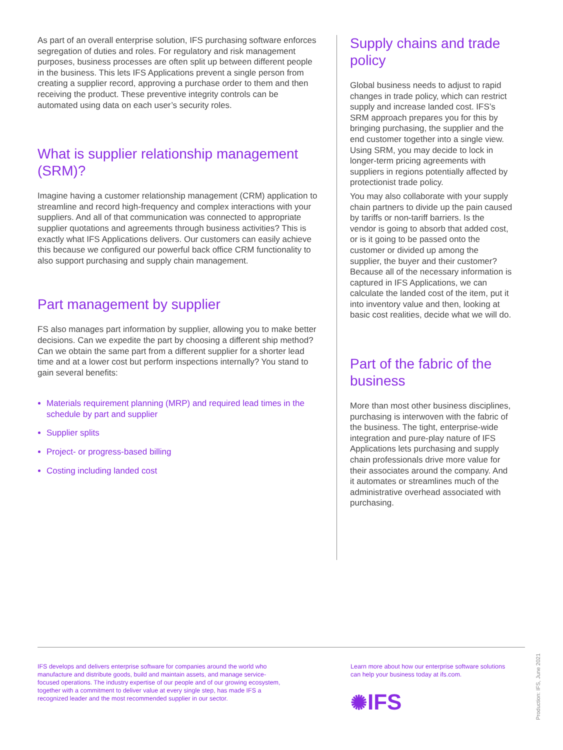As part of an overall enterprise solution, IFS purchasing software enforces segregation of duties and roles. For regulatory and risk management purposes, business processes are often split up between different people in the business. This lets IFS Applications prevent a single person from creating a supplier record, approving a purchase order to them and then receiving the product. These preventive integrity controls can be automated using data on each user’s security roles.
What is supplier relationship management (SRM)?
Imagine having a customer relationship management (CRM) application to streamline and record high-frequency and complex interactions with your suppliers. And all of that communication was connected to appropriate supplier quotations and agreements through business activities? This is exactly what IFS Applications delivers. Our customers can easily achieve this because we configured our powerful back office CRM functionality to also support purchasing and supply chain management.
Part management by supplier
FS also manages part information by supplier, allowing you to make better decisions. Can we expedite the part by choosing a different ship method? Can we obtain the same part from a different supplier for a shorter lead time and at a lower cost but perform inspections internally? You stand to gain several benefits:
Materials requirement planning (MRP) and required lead times in the schedule by part and supplier
Supplier splits
Project- or progress-based billing
Costing including landed cost
Supply chains and trade policy
Global business needs to adjust to rapid changes in trade policy, which can restrict supply and increase landed cost. IFS’s SRM approach prepares you for this by bringing purchasing, the supplier and the end customer together into a single view. Using SRM, you may decide to lock in longer-term pricing agreements with suppliers in regions potentially affected by protectionist trade policy.
You may also collaborate with your supply chain partners to divide up the pain caused by tariffs or non-tariff barriers. Is the vendor is going to absorb that added cost, or is it going to be passed onto the customer or divided up among the supplier, the buyer and their customer? Because all of the necessary information is captured in IFS Applications, we can calculate the landed cost of the item, put it into inventory value and then, looking at basic cost realities, decide what we will do.
Part of the fabric of the business
More than most other business disciplines, purchasing is interwoven with the fabric of the business. The tight, enterprise-wide integration and pure-play nature of IFS Applications lets purchasing and supply chain professionals drive more value for their associates around the company. And it automates or streamlines much of the administrative overhead associated with purchasing.
IFS develops and delivers enterprise software for companies around the world who manufacture and distribute goods, build and maintain assets, and manage service-focused operations. The industry expertise of our people and of our growing ecosystem, together with a commitment to deliver value at every single step, has made IFS a recognized leader and the most recommended supplier in our sector.
Learn more about how our enterprise software solutions can help your business today at ifs.com.
✺IFS
Production: IFS, June 2021